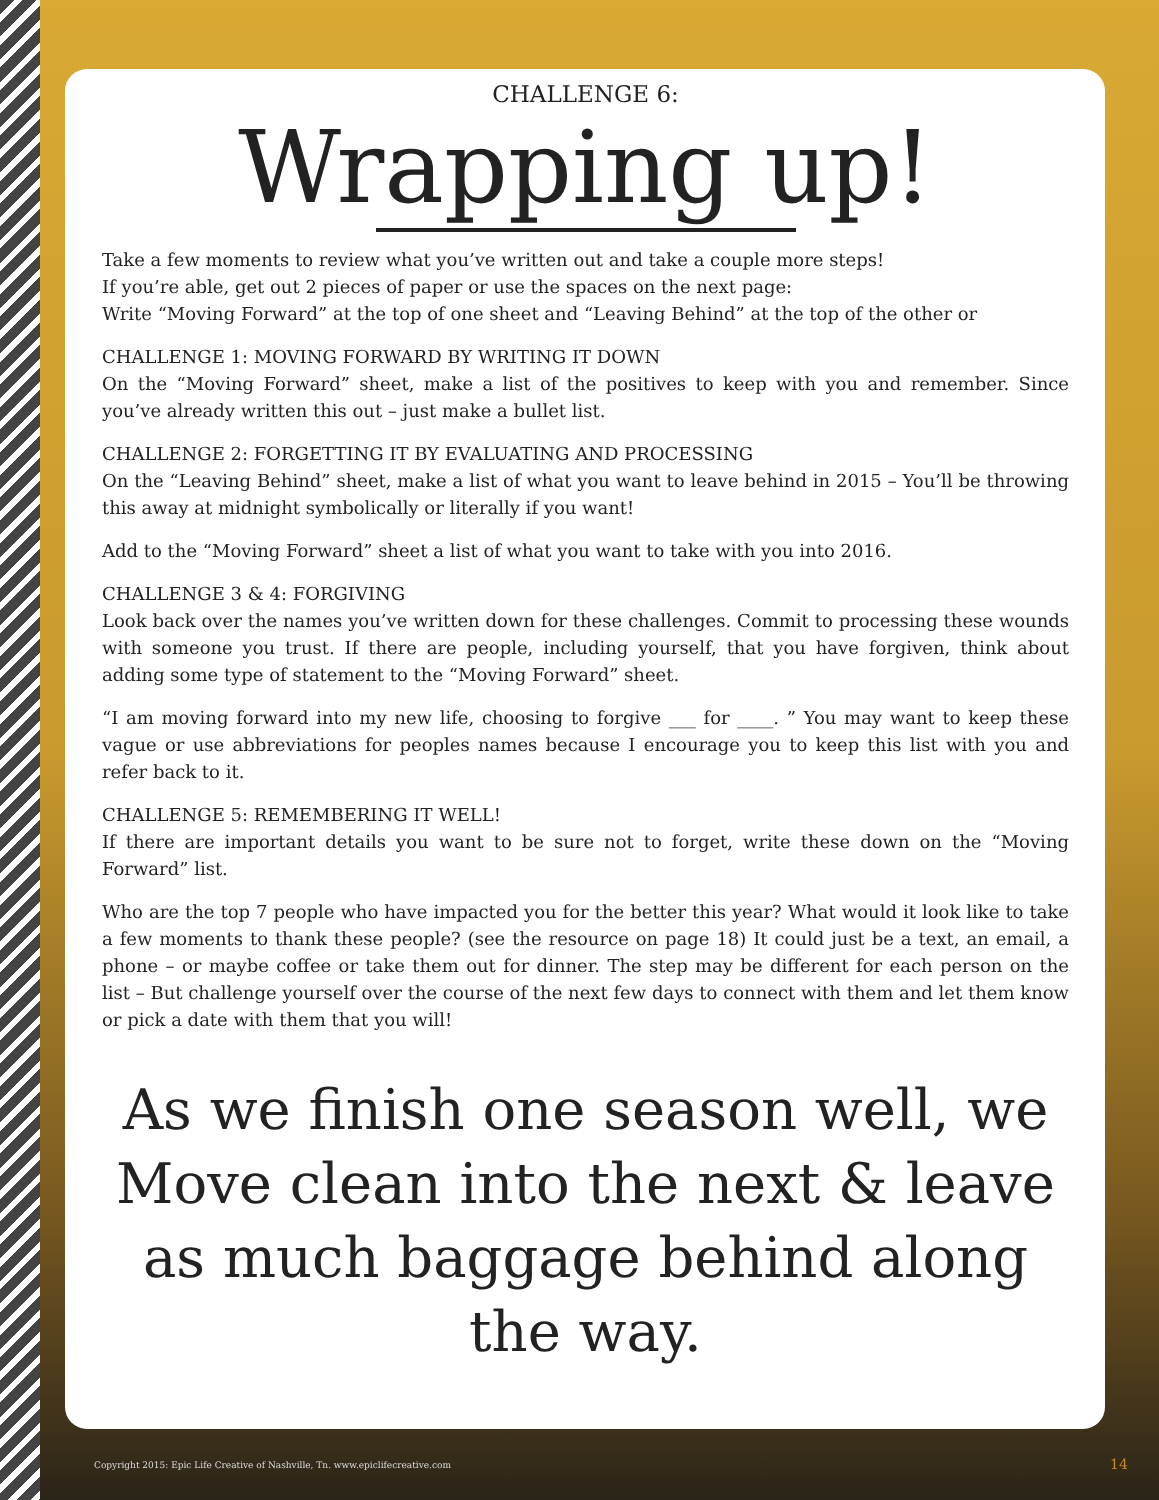CHALLENGE 6:
Wrapping up!
Take a few moments to review what you’ve written out and take a couple more steps!
If you’re able, get out 2 pieces of paper or use the spaces on the next page:
Write “Moving Forward” at the top of one sheet and “Leaving Behind” at the top of the other or
CHALLENGE 1: MOVING FORWARD BY WRITING IT DOWN
On the “Moving Forward” sheet, make a list of the positives to keep with you and remember. Since you’ve already written this out – just make a bullet list.
CHALLENGE 2: FORGETTING IT BY EVALUATING AND PROCESSING
On the “Leaving Behind” sheet, make a list of what you want to leave behind in 2015 – You’ll be throwing this away at midnight symbolically or literally if you want!
Add to the “Moving Forward” sheet a list of what you want to take with you into 2016.
CHALLENGE 3 & 4: FORGIVING
Look back over the names you’ve written down for these challenges. Commit to processing these wounds with someone you trust. If there are people, including yourself, that you have forgiven, think about adding some type of statement to the “Moving Forward” sheet.
“I am moving forward into my new life, choosing to forgive ___ for ____. ” You may want to keep these vague or use abbreviations for peoples names because I encourage you to keep this list with you and refer back to it.
CHALLENGE 5: REMEMBERING IT WELL!
If there are important details you want to be sure not to forget, write these down on the “Moving Forward” list.
Who are the top 7 people who have impacted you for the better this year? What would it look like to take a few moments to thank these people? (see the resource on page 18) It could just be a text, an email, a phone – or maybe coffee or take them out for dinner. The step may be different for each person on the list – But challenge yourself over the course of the next few days to connect with them and let them know or pick a date with them that you will!
As we finish one season well, we Move clean into the next & leave as much baggage behind along the way.
Copyright 2015: Epic Life Creative of Nashville, Tn. www.epiclifecreative.com
14